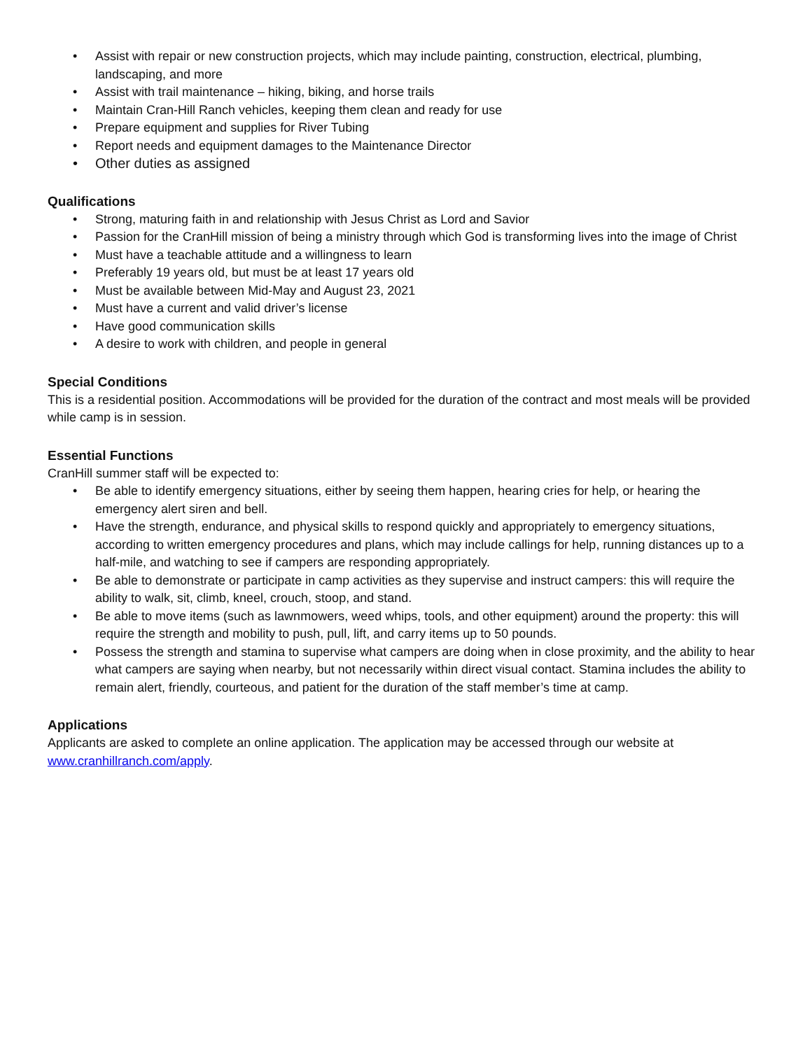• Assist with repair or new construction projects, which may include painting, construction, electrical, plumbing, landscaping, and more
• Assist with trail maintenance – hiking, biking, and horse trails
• Maintain Cran-Hill Ranch vehicles, keeping them clean and ready for use
• Prepare equipment and supplies for River Tubing
• Report needs and equipment damages to the Maintenance Director
• Other duties as assigned
Qualifications
• Strong, maturing faith in and relationship with Jesus Christ as Lord and Savior
• Passion for the CranHill mission of being a ministry through which God is transforming lives into the image of Christ
• Must have a teachable attitude and a willingness to learn
• Preferably 19 years old, but must be at least 17 years old
• Must be available between Mid-May and August 23, 2021
• Must have a current and valid driver’s license
• Have good communication skills
• A desire to work with children, and people in general
Special Conditions
This is a residential position. Accommodations will be provided for the duration of the contract and most meals will be provided while camp is in session.
Essential Functions
CranHill summer staff will be expected to:
• Be able to identify emergency situations, either by seeing them happen, hearing cries for help, or hearing the emergency alert siren and bell.
• Have the strength, endurance, and physical skills to respond quickly and appropriately to emergency situations, according to written emergency procedures and plans, which may include callings for help, running distances up to a half-mile, and watching to see if campers are responding appropriately.
• Be able to demonstrate or participate in camp activities as they supervise and instruct campers: this will require the ability to walk, sit, climb, kneel, crouch, stoop, and stand.
• Be able to move items (such as lawnmowers, weed whips, tools, and other equipment) around the property: this will require the strength and mobility to push, pull, lift, and carry items up to 50 pounds.
• Possess the strength and stamina to supervise what campers are doing when in close proximity, and the ability to hear what campers are saying when nearby, but not necessarily within direct visual contact. Stamina includes the ability to remain alert, friendly, courteous, and patient for the duration of the staff member’s time at camp.
Applications
Applicants are asked to complete an online application. The application may be accessed through our website at www.cranhillranch.com/apply.